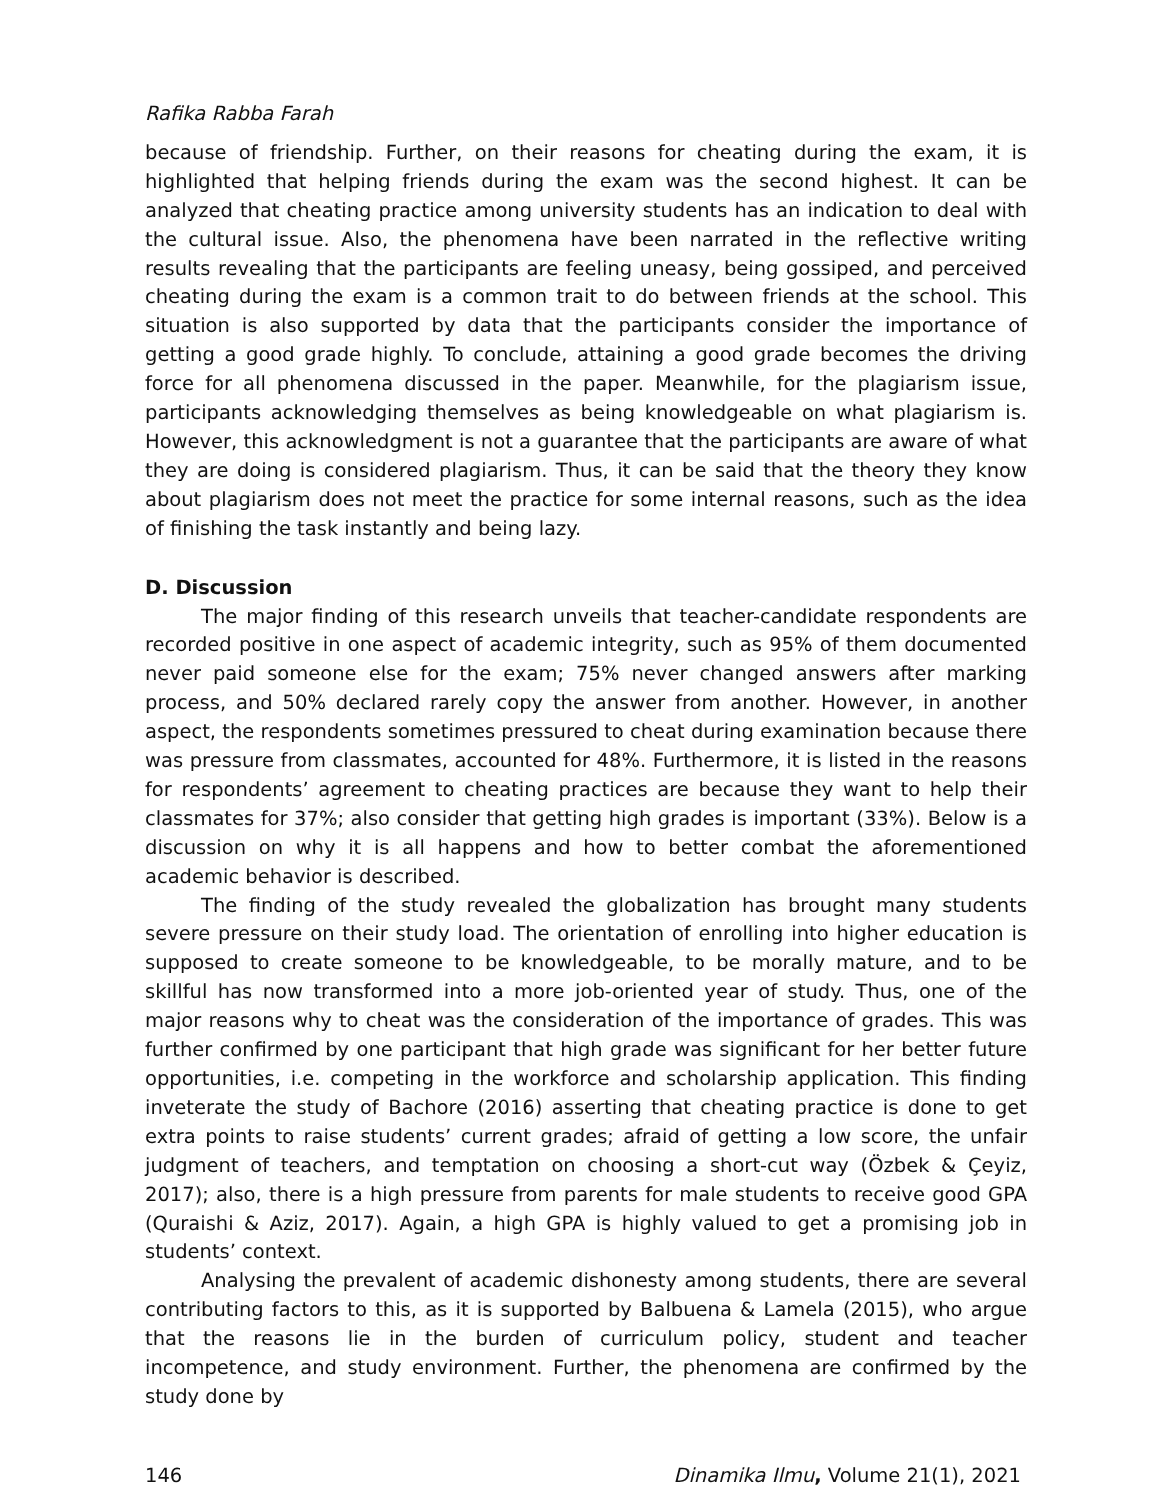Rafika Rabba Farah
because of friendship. Further, on their reasons for cheating during the exam, it is highlighted that helping friends during the exam was the second highest. It can be analyzed that cheating practice among university students has an indication to deal with the cultural issue. Also, the phenomena have been narrated in the reflective writing results revealing that the participants are feeling uneasy, being gossiped, and perceived cheating during the exam is a common trait to do between friends at the school. This situation is also supported by data that the participants consider the importance of getting a good grade highly. To conclude, attaining a good grade becomes the driving force for all phenomena discussed in the paper. Meanwhile, for the plagiarism issue, participants acknowledging themselves as being knowledgeable on what plagiarism is. However, this acknowledgment is not a guarantee that the participants are aware of what they are doing is considered plagiarism. Thus, it can be said that the theory they know about plagiarism does not meet the practice for some internal reasons, such as the idea of finishing the task instantly and being lazy.
D. Discussion
The major finding of this research unveils that teacher-candidate respondents are recorded positive in one aspect of academic integrity, such as 95% of them documented never paid someone else for the exam; 75% never changed answers after marking process, and 50% declared rarely copy the answer from another. However, in another aspect, the respondents sometimes pressured to cheat during examination because there was pressure from classmates, accounted for 48%. Furthermore, it is listed in the reasons for respondents’ agreement to cheating practices are because they want to help their classmates for 37%; also consider that getting high grades is important (33%). Below is a discussion on why it is all happens and how to better combat the aforementioned academic behavior is described.
The finding of the study revealed the globalization has brought many students severe pressure on their study load. The orientation of enrolling into higher education is supposed to create someone to be knowledgeable, to be morally mature, and to be skillful has now transformed into a more job-oriented year of study. Thus, one of the major reasons why to cheat was the consideration of the importance of grades. This was further confirmed by one participant that high grade was significant for her better future opportunities, i.e. competing in the workforce and scholarship application. This finding inveterate the study of Bachore (2016) asserting that cheating practice is done to get extra points to raise students’ current grades; afraid of getting a low score, the unfair judgment of teachers, and temptation on choosing a short-cut way (Özbek & Çeyiz, 2017); also, there is a high pressure from parents for male students to receive good GPA (Quraishi & Aziz, 2017). Again, a high GPA is highly valued to get a promising job in students’ context.
Analysing the prevalent of academic dishonesty among students, there are several contributing factors to this, as it is supported by Balbuena & Lamela (2015), who argue that the reasons lie in the burden of curriculum policy, student and teacher incompetence, and study environment. Further, the phenomena are confirmed by the study done by
146 Dinamika Ilmu, Volume 21(1), 2021